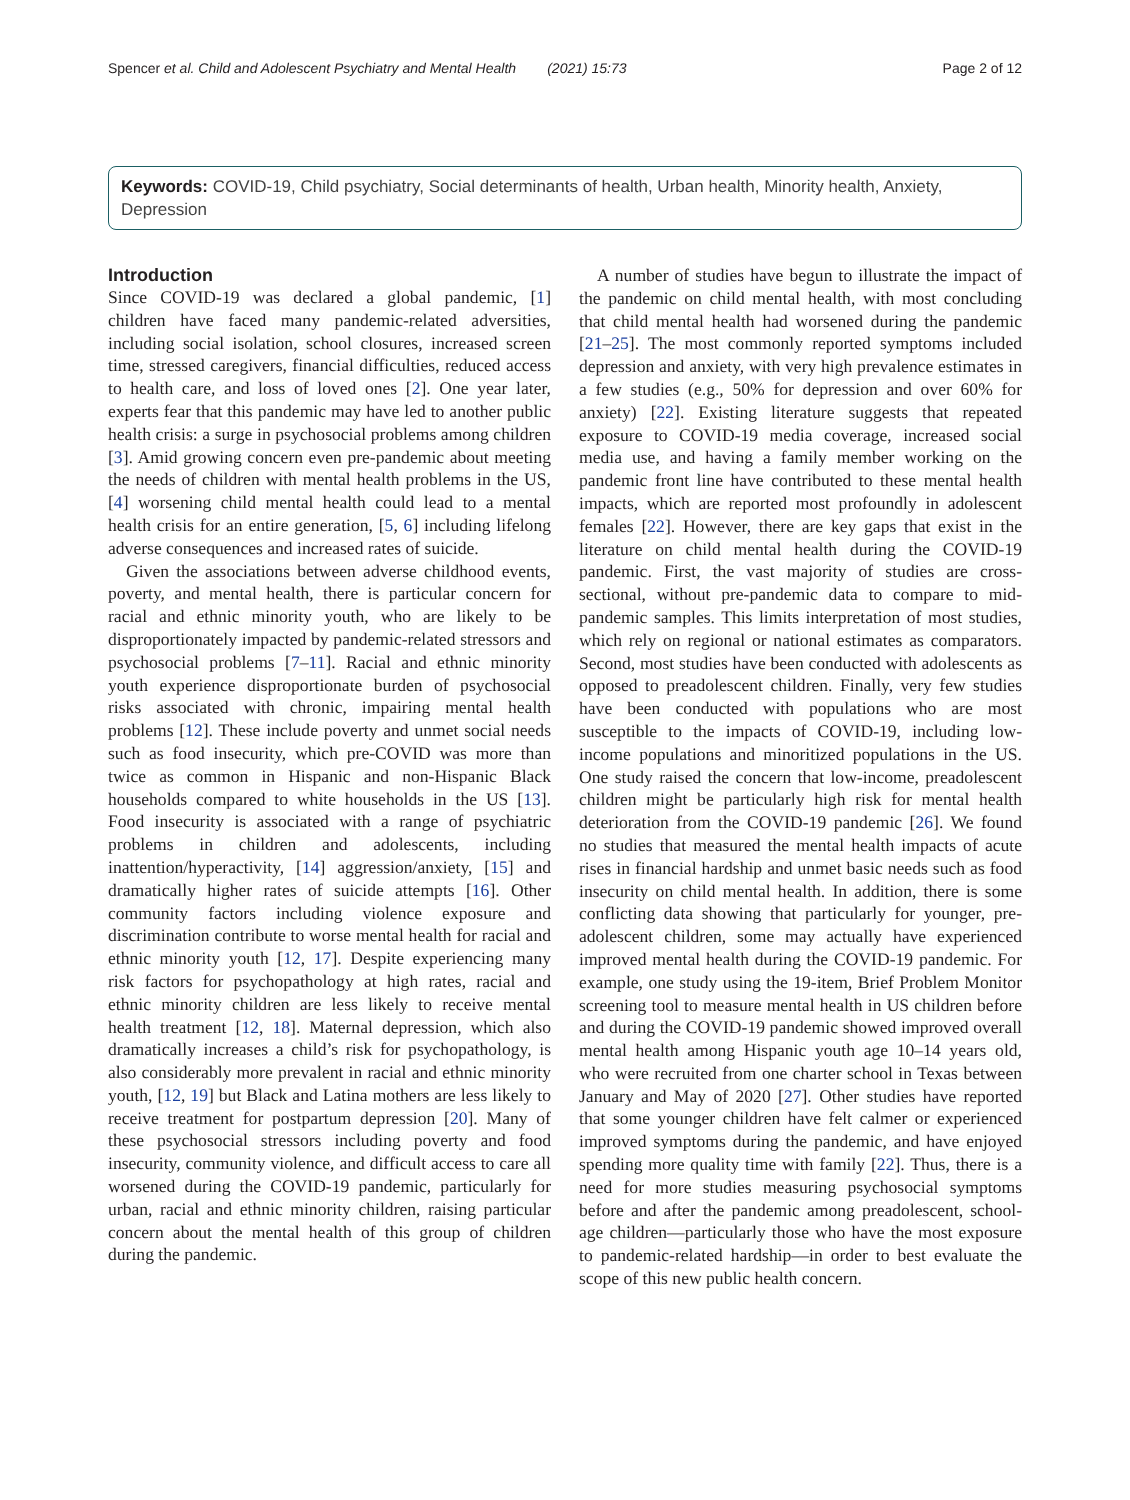Spencer et al. Child and Adolescent Psychiatry and Mental Health (2021) 15:73 Page 2 of 12
Keywords: COVID-19, Child psychiatry, Social determinants of health, Urban health, Minority health, Anxiety, Depression
Introduction
Since COVID-19 was declared a global pandemic, [1] children have faced many pandemic-related adversities, including social isolation, school closures, increased screen time, stressed caregivers, financial difficulties, reduced access to health care, and loss of loved ones [2]. One year later, experts fear that this pandemic may have led to another public health crisis: a surge in psychosocial problems among children [3]. Amid growing concern even pre-pandemic about meeting the needs of children with mental health problems in the US, [4] worsening child mental health could lead to a mental health crisis for an entire generation, [5, 6] including lifelong adverse consequences and increased rates of suicide.
Given the associations between adverse childhood events, poverty, and mental health, there is particular concern for racial and ethnic minority youth, who are likely to be disproportionately impacted by pandemic-related stressors and psychosocial problems [7–11]. Racial and ethnic minority youth experience disproportionate burden of psychosocial risks associated with chronic, impairing mental health problems [12]. These include poverty and unmet social needs such as food insecurity, which pre-COVID was more than twice as common in Hispanic and non-Hispanic Black households compared to white households in the US [13]. Food insecurity is associated with a range of psychiatric problems in children and adolescents, including inattention/hyperactivity, [14] aggression/anxiety, [15] and dramatically higher rates of suicide attempts [16]. Other community factors including violence exposure and discrimination contribute to worse mental health for racial and ethnic minority youth [12, 17]. Despite experiencing many risk factors for psychopathology at high rates, racial and ethnic minority children are less likely to receive mental health treatment [12, 18]. Maternal depression, which also dramatically increases a child’s risk for psychopathology, is also considerably more prevalent in racial and ethnic minority youth, [12, 19] but Black and Latina mothers are less likely to receive treatment for postpartum depression [20]. Many of these psychosocial stressors including poverty and food insecurity, community violence, and difficult access to care all worsened during the COVID-19 pandemic, particularly for urban, racial and ethnic minority children, raising particular concern about the mental health of this group of children during the pandemic.
A number of studies have begun to illustrate the impact of the pandemic on child mental health, with most concluding that child mental health had worsened during the pandemic [21–25]. The most commonly reported symptoms included depression and anxiety, with very high prevalence estimates in a few studies (e.g., 50% for depression and over 60% for anxiety) [22]. Existing literature suggests that repeated exposure to COVID-19 media coverage, increased social media use, and having a family member working on the pandemic front line have contributed to these mental health impacts, which are reported most profoundly in adolescent females [22]. However, there are key gaps that exist in the literature on child mental health during the COVID-19 pandemic. First, the vast majority of studies are cross-sectional, without pre-pandemic data to compare to mid-pandemic samples. This limits interpretation of most studies, which rely on regional or national estimates as comparators. Second, most studies have been conducted with adolescents as opposed to preadolescent children. Finally, very few studies have been conducted with populations who are most susceptible to the impacts of COVID-19, including low-income populations and minoritized populations in the US. One study raised the concern that low-income, preadolescent children might be particularly high risk for mental health deterioration from the COVID-19 pandemic [26]. We found no studies that measured the mental health impacts of acute rises in financial hardship and unmet basic needs such as food insecurity on child mental health. In addition, there is some conflicting data showing that particularly for younger, pre-adolescent children, some may actually have experienced improved mental health during the COVID-19 pandemic. For example, one study using the 19-item, Brief Problem Monitor screening tool to measure mental health in US children before and during the COVID-19 pandemic showed improved overall mental health among Hispanic youth age 10–14 years old, who were recruited from one charter school in Texas between January and May of 2020 [27]. Other studies have reported that some younger children have felt calmer or experienced improved symptoms during the pandemic, and have enjoyed spending more quality time with family [22]. Thus, there is a need for more studies measuring psychosocial symptoms before and after the pandemic among preadolescent, school-age children—particularly those who have the most exposure to pandemic-related hardship—in order to best evaluate the scope of this new public health concern.